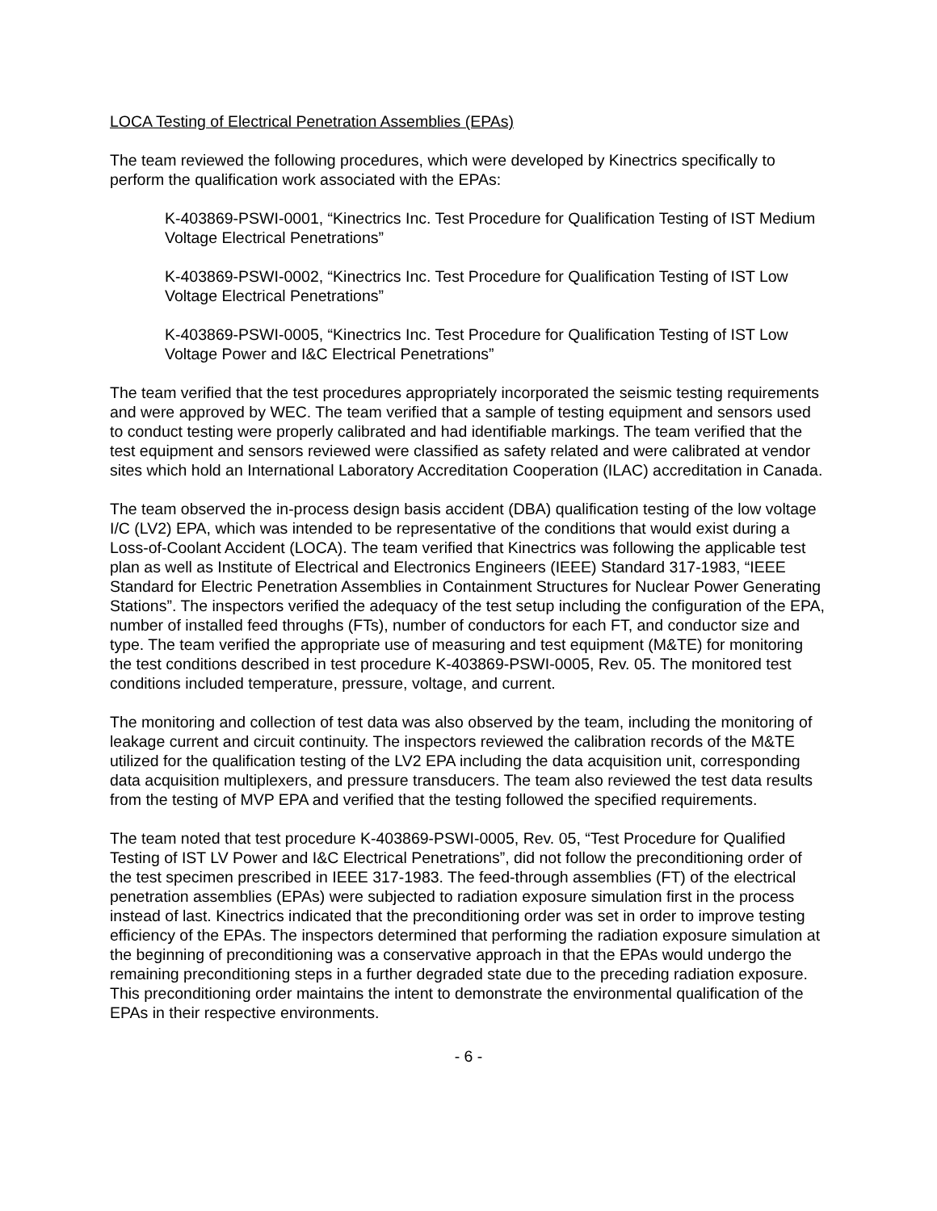LOCA Testing of Electrical Penetration Assemblies (EPAs)
The team reviewed the following procedures, which were developed by Kinectrics specifically to perform the qualification work associated with the EPAs:
K-403869-PSWI-0001, “Kinectrics Inc. Test Procedure for Qualification Testing of IST Medium Voltage Electrical Penetrations”
K-403869-PSWI-0002, “Kinectrics Inc. Test Procedure for Qualification Testing of IST Low Voltage Electrical Penetrations”
K-403869-PSWI-0005, “Kinectrics Inc. Test Procedure for Qualification Testing of IST Low Voltage Power and I&C Electrical Penetrations”
The team verified that the test procedures appropriately incorporated the seismic testing requirements and were approved by WEC. The team verified that a sample of testing equipment and sensors used to conduct testing were properly calibrated and had identifiable markings. The team verified that the test equipment and sensors reviewed were classified as safety related and were calibrated at vendor sites which hold an International Laboratory Accreditation Cooperation (ILAC) accreditation in Canada.
The team observed the in-process design basis accident (DBA) qualification testing of the low voltage I/C (LV2) EPA, which was intended to be representative of the conditions that would exist during a Loss-of-Coolant Accident (LOCA). The team verified that Kinectrics was following the applicable test plan as well as Institute of Electrical and Electronics Engineers (IEEE) Standard 317-1983, “IEEE Standard for Electric Penetration Assemblies in Containment Structures for Nuclear Power Generating Stations”. The inspectors verified the adequacy of the test setup including the configuration of the EPA, number of installed feed throughs (FTs), number of conductors for each FT, and conductor size and type. The team verified the appropriate use of measuring and test equipment (M&TE) for monitoring the test conditions described in test procedure K-403869-PSWI-0005, Rev. 05. The monitored test conditions included temperature, pressure, voltage, and current.
The monitoring and collection of test data was also observed by the team, including the monitoring of leakage current and circuit continuity. The inspectors reviewed the calibration records of the M&TE utilized for the qualification testing of the LV2 EPA including the data acquisition unit, corresponding data acquisition multiplexers, and pressure transducers. The team also reviewed the test data results from the testing of MVP EPA and verified that the testing followed the specified requirements.
The team noted that test procedure K-403869-PSWI-0005, Rev. 05, “Test Procedure for Qualified Testing of IST LV Power and I&C Electrical Penetrations”, did not follow the preconditioning order of the test specimen prescribed in IEEE 317-1983. The feed-through assemblies (FT) of the electrical penetration assemblies (EPAs) were subjected to radiation exposure simulation first in the process instead of last. Kinectrics indicated that the preconditioning order was set in order to improve testing efficiency of the EPAs. The inspectors determined that performing the radiation exposure simulation at the beginning of preconditioning was a conservative approach in that the EPAs would undergo the remaining preconditioning steps in a further degraded state due to the preceding radiation exposure. This preconditioning order maintains the intent to demonstrate the environmental qualification of the EPAs in their respective environments.
- 6 -